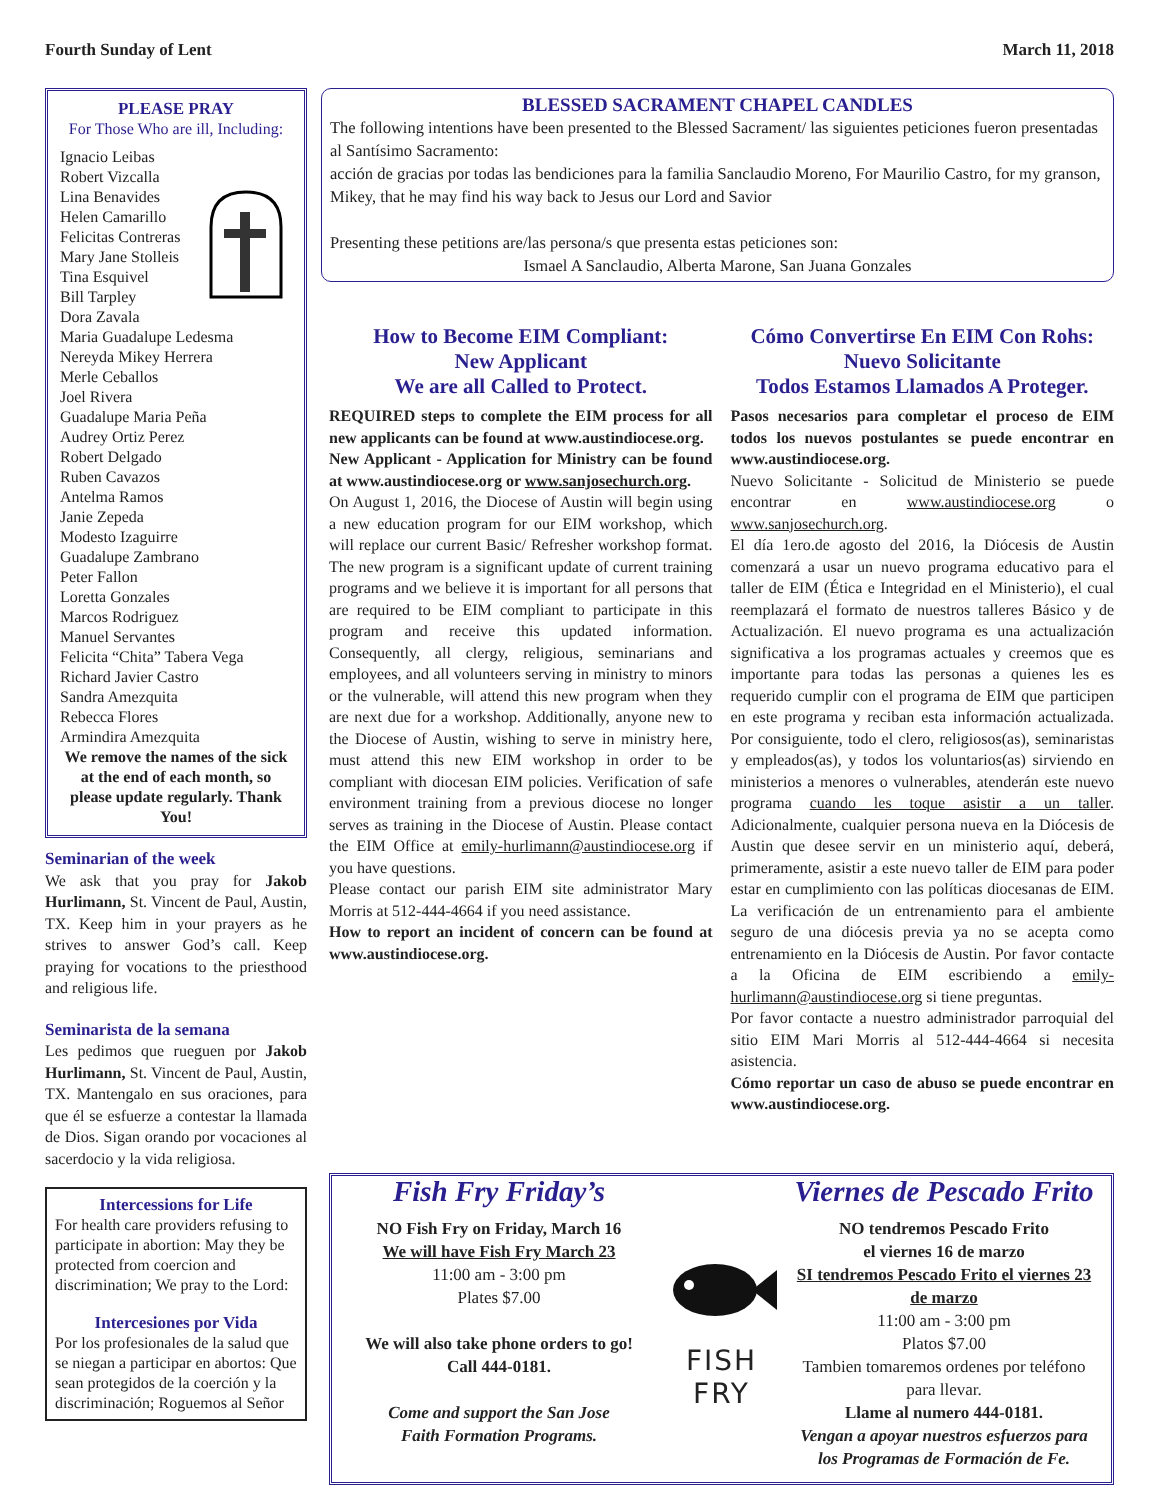Fourth Sunday of Lent March 11, 2018
PLEASE PRAY
For Those Who are ill, Including:
Ignacio Leibas
Robert Vizcalla
Lina Benavides
Helen Camarillo
Felicitas Contreras
Mary Jane Stolleis
Tina Esquivel
Bill Tarpley
Dora Zavala
Maria Guadalupe Ledesma
Nereyda Mikey Herrera
Merle Ceballos
Joel Rivera
Guadalupe Maria Peña
Audrey Ortiz Perez
Robert Delgado
Ruben Cavazos
Antelma Ramos
Janie Zepeda
Modesto Izaguirre
Guadalupe Zambrano
Peter Fallon
Loretta Gonzales
Marcos Rodriguez
Manuel Servantes
Felicita “Chita” Tabera Vega
Richard Javier Castro
Sandra Amezquita
Rebecca Flores
Armindira Amezquita
We remove the names of the sick at the end of each month, so please update regularly. Thank You!
Seminarian of the week
We ask that you pray for Jakob Hurlimann, St. Vincent de Paul, Austin, TX. Keep him in your prayers as he strives to answer God’s call. Keep praying for vocations to the priesthood and religious life.
Seminarista de la semana
Les pedimos que rueguen por Jakob Hurlimann, St. Vincent de Paul, Austin, TX. Mantengalo en sus oraciones, para que él se esfuerze a contestar la llamada de Dios. Sigan orando por vocaciones al sacerdocio y la vida religiosa.
Intercessions for Life
For health care providers refusing to participate in abortion: May they be protected from coercion and discrimination; We pray to the Lord:
Intercesiones por Vida
Por los profesionales de la salud que se niegan a participar en abortos: Que sean protegidos de la coerción y la discriminación; Roguemos al Señor
BLESSED SACRAMENT CHAPEL CANDLES
The following intentions have been presented to the Blessed Sacrament/ las siguientes peticiones fueron presentadas al Santísimo Sacramento:
acción de gracias por todas las bendiciones para la familia Sanclaudio Moreno, For Maurilio Castro, for my granson, Mikey, that he may find his way back to Jesus our Lord and Savior
Presenting these petitions are/las persona/s que presenta estas peticiones son:
Ismael A Sanclaudio, Alberta Marone, San Juana Gonzales
How to Become EIM Compliant:
New Applicant
We are all Called to Protect.
REQUIRED steps to complete the EIM process for all new applicants can be found at www.austindiocese.org.
New Applicant - Application for Ministry can be found at www.austindiocese.org or www.sanjosechurch.org.
On August 1, 2016, the Diocese of Austin will begin using a new education program for our EIM workshop, which will replace our current Basic/ Refresher workshop format. The new program is a significant update of current training programs and we believe it is important for all persons that are required to be EIM compliant to participate in this program and receive this updated information. Consequently, all clergy, religious, seminarians and employees, and all volunteers serving in ministry to minors or the vulnerable, will attend this new program when they are next due for a workshop. Additionally, anyone new to the Diocese of Austin, wishing to serve in ministry here, must attend this new EIM workshop in order to be compliant with diocesan EIM policies. Verification of safe environment training from a previous diocese no longer serves as training in the Diocese of Austin. Please contact the EIM Office at emily-hurlimann@austindiocese.org if you have questions.
Please contact our parish EIM site administrator Mary Morris at 512-444-4664 if you need assistance.
How to report an incident of concern can be found at www.austindiocese.org.
Cómo Convertirse En EIM Con Rohs:
Nuevo Solicitante
Todos Estamos Llamados A Proteger.
Pasos necesarios para completar el proceso de EIM todos los nuevos postulantes se puede encontrar en www.austindiocese.org.
Nuevo Solicitante - Solicitud de Ministerio se puede encontrar en www.austindiocese.org o www.sanjosechurch.org.
El día 1ero.de agosto del 2016, la Diócesis de Austin comenzará a usar un nuevo programa educativo para el taller de EIM (Ética e Integridad en el Ministerio), el cual reemplazará el formato de nuestros talleres Básico y de Actualización. El nuevo programa es una actualización significativa a los programas actuales y creemos que es importante para todas las personas a quienes les es requerido cumplir con el programa de EIM que participen en este programa y reciban esta información actualizada. Por consiguiente, todo el clero, religiosos(as), seminaristas y empleados(as), y todos los voluntarios(as) sirviendo en ministerios a menores o vulnerables, atenderán este nuevo programa cuando les toque asistir a un taller. Adicionalmente, cualquier persona nueva en la Diócesis de Austin que desee servir en un ministerio aquí, deberá, primeramente, asistir a este nuevo taller de EIM para poder estar en cumplimiento con las políticas diocesanas de EIM. La verificación de un entrenamiento para el ambiente seguro de una diócesis previa ya no se acepta como entrenamiento en la Diócesis de Austin. Por favor contacte a la Oficina de EIM escribiendo a emily-hurlimann@austindiocese.org si tiene preguntas.
Por favor contacte a nuestro administrador parroquial del sitio EIM Mari Morris al 512-444-4664 si necesita asistencia.
Cómo reportar un caso de abuso se puede encontrar en www.austindiocese.org.
Fish Fry Friday’s
NO Fish Fry on Friday, March 16
We will have Fish Fry March 23
11:00 am - 3:00 pm
Plates $7.00
We will also take phone orders to go!
Call 444-0181.
Come and support the San Jose
Faith Formation Programs.
FISH FRY
Viernes de Pescado Frito
NO tendremos Pescado Frito
el viernes 16 de marzo
SI tendremos Pescado Frito el viernes 23 de marzo
11:00 am - 3:00 pm
Platos $7.00
Tambien tomaremos ordenes por teléfono para llevar.
Llame al numero 444-0181.
Vengan a apoyar nuestros esfuerzos para los Programas de Formación de Fe.